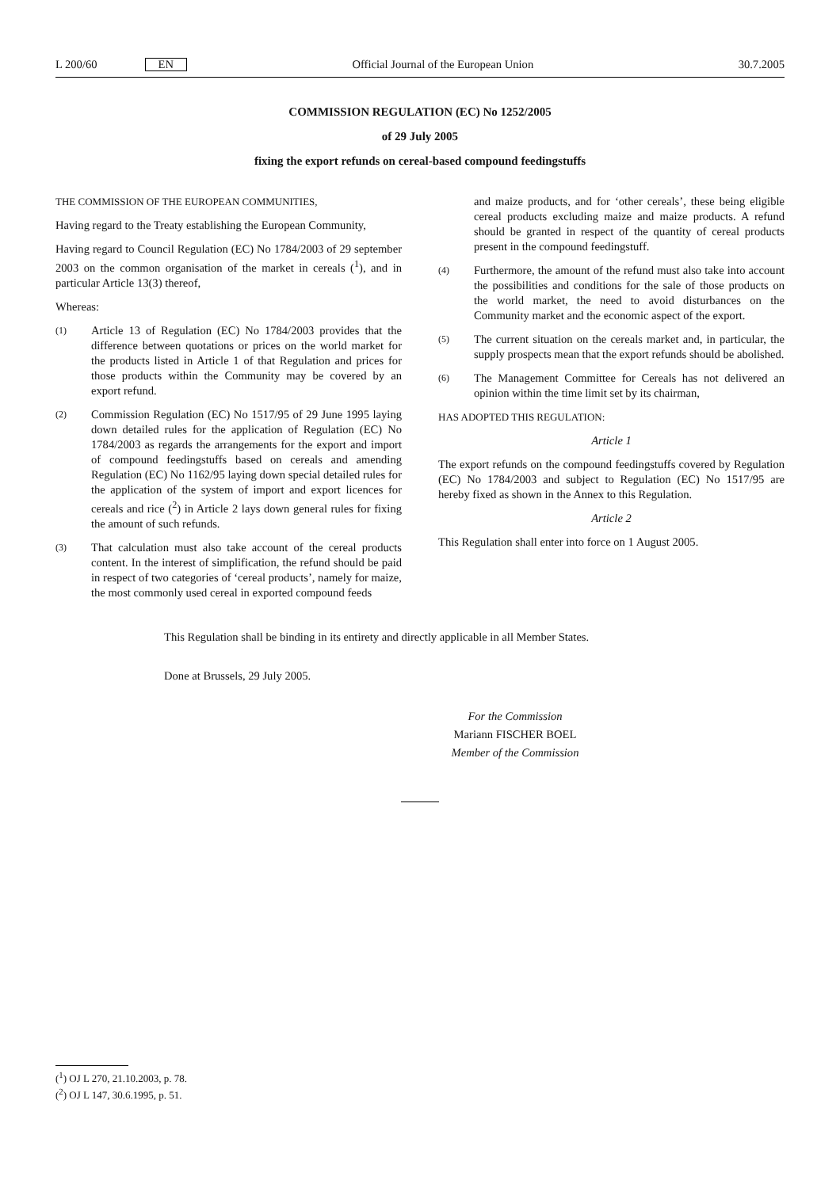L 200/60 EN Official Journal of the European Union 30.7.2005
COMMISSION REGULATION (EC) No 1252/2005
of 29 July 2005
fixing the export refunds on cereal-based compound feedingstuffs
THE COMMISSION OF THE EUROPEAN COMMUNITIES,
Having regard to the Treaty establishing the European Community,
Having regard to Council Regulation (EC) No 1784/2003 of 29 september 2003 on the common organisation of the market in cereals (<sup>1</sup>), and in particular Article 13(3) thereof,
Whereas:
(1)
Article 13 of Regulation (EC) No 1784/2003 provides that the difference between quotations or prices on the world market for the products listed in Article 1 of that Regulation and prices for those products within the Community may be covered by an export refund.
(2)
Commission Regulation (EC) No 1517/95 of 29 June 1995 laying down detailed rules for the application of Regulation (EC) No 1784/2003 as regards the arrangements for the export and import of compound feedingstuffs based on cereals and amending Regulation (EC) No 1162/95 laying down special detailed rules for the application of the system of import and export licences for cereals and rice (<sup>2</sup>) in Article 2 lays down general rules for fixing the amount of such refunds.
(3)
That calculation must also take account of the cereal products content. In the interest of simplification, the refund should be paid in respect of two categories of ‘cereal products’, namely for maize, the most commonly used cereal in exported compound feeds
and maize products, and for ‘other cereals’, these being eligible cereal products excluding maize and maize products. A refund should be granted in respect of the quantity of cereal products present in the compound feedingstuff.
(4)
Furthermore, the amount of the refund must also take into account the possibilities and conditions for the sale of those products on the world market, the need to avoid disturbances on the Community market and the economic aspect of the export.
(5)
The current situation on the cereals market and, in particular, the supply prospects mean that the export refunds should be abolished.
(6)
The Management Committee for Cereals has not delivered an opinion within the time limit set by its chairman,
HAS ADOPTED THIS REGULATION:
Article 1
The export refunds on the compound feedingstuffs covered by Regulation (EC) No 1784/2003 and subject to Regulation (EC) No 1517/95 are hereby fixed as shown in the Annex to this Regulation.
Article 2
This Regulation shall enter into force on 1 August 2005.
This Regulation shall be binding in its entirety and directly applicable in all Member States.
Done at Brussels, 29 July 2005.
For the Commission
Mariann FISCHER BOEL
Member of the Commission
(<sup>1</sup>) OJ L 270, 21.10.2003, p. 78.
(<sup>2</sup>) OJ L 147, 30.6.1995, p. 51.